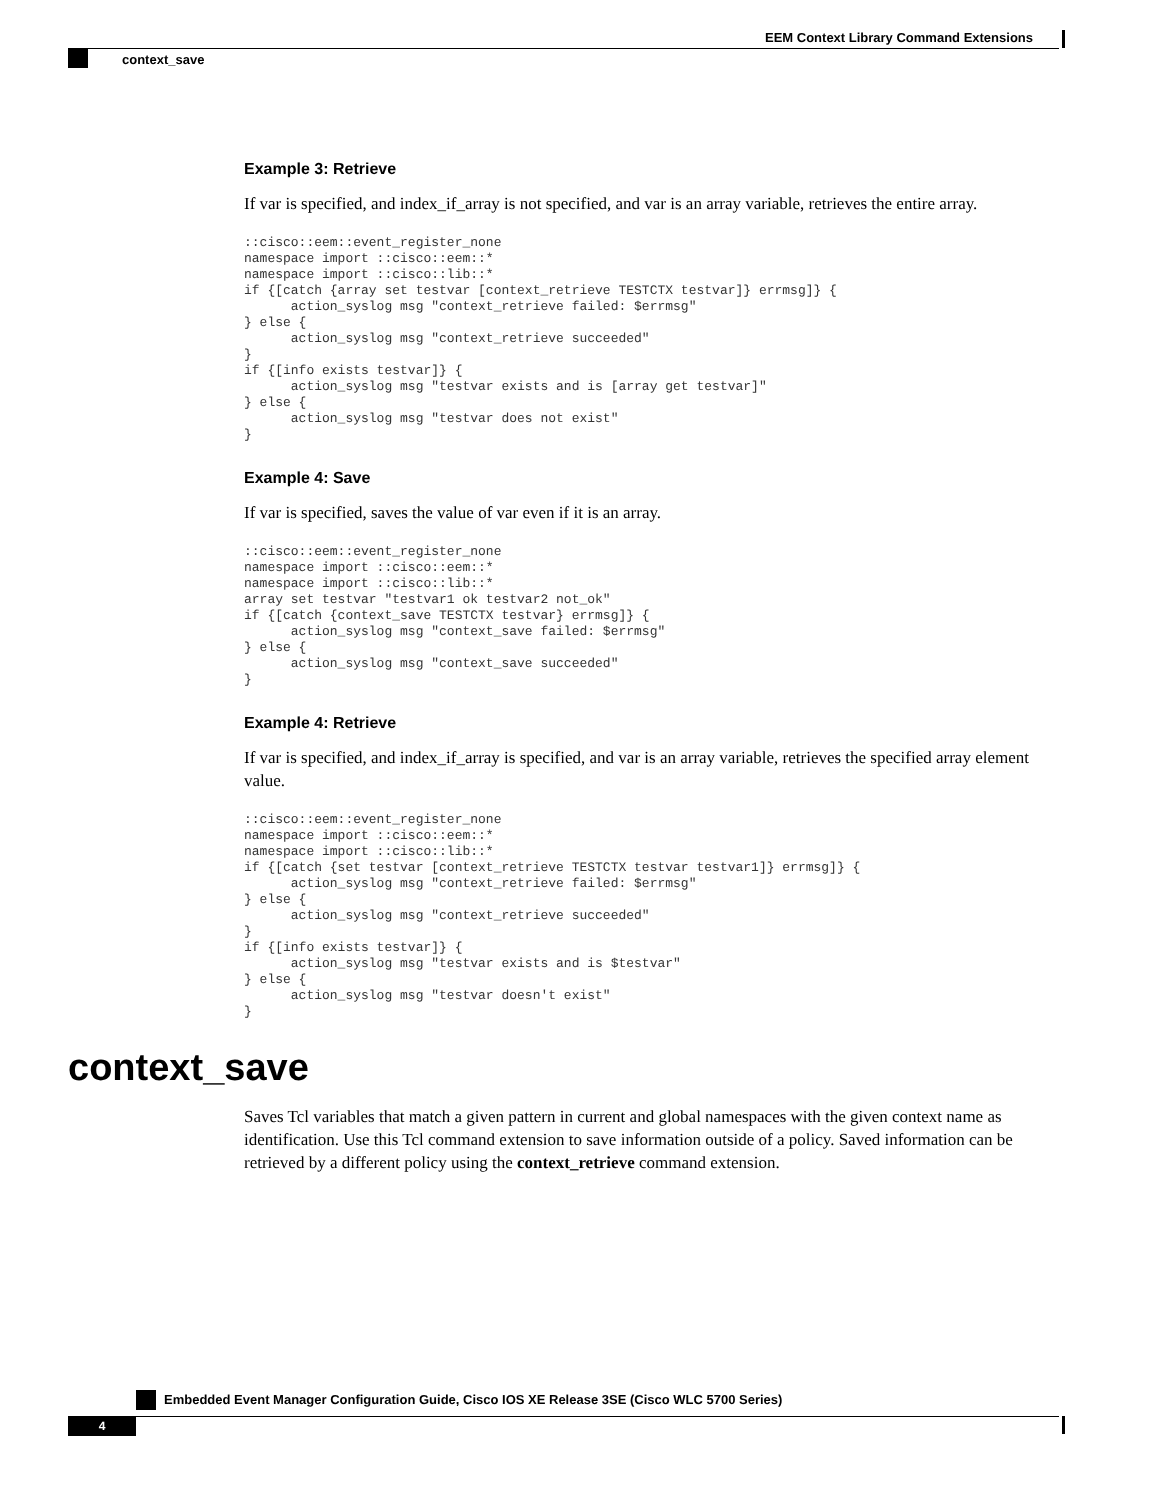EEM Context Library Command Extensions
context_save
Example 3: Retrieve
If var is specified, and index_if_array is not specified, and var is an array variable, retrieves the entire array.
::cisco::eem::event_register_none
namespace import ::cisco::eem::*
namespace import ::cisco::lib::*
if {[catch {array set testvar [context_retrieve TESTCTX testvar]} errmsg]} {
      action_syslog msg "context_retrieve failed: $errmsg"
} else {
      action_syslog msg "context_retrieve succeeded"
}
if {[info exists testvar]} {
      action_syslog msg "testvar exists and is [array get testvar]"
} else {
      action_syslog msg "testvar does not exist"
}
Example 4: Save
If var is specified, saves the value of var even if it is an array.
::cisco::eem::event_register_none
namespace import ::cisco::eem::*
namespace import ::cisco::lib::*
array set testvar "testvar1 ok testvar2 not_ok"
if {[catch {context_save TESTCTX testvar} errmsg]} {
      action_syslog msg "context_save failed: $errmsg"
} else {
      action_syslog msg "context_save succeeded"
}
Example 4: Retrieve
If var is specified, and index_if_array is specified, and var is an array variable, retrieves the specified array element value.
::cisco::eem::event_register_none
namespace import ::cisco::eem::*
namespace import ::cisco::lib::*
if {[catch {set testvar [context_retrieve TESTCTX testvar testvar1]} errmsg]} {
      action_syslog msg "context_retrieve failed: $errmsg"
} else {
      action_syslog msg "context_retrieve succeeded"
}
if {[info exists testvar]} {
      action_syslog msg "testvar exists and is $testvar"
} else {
      action_syslog msg "testvar doesn't exist"
}
context_save
Saves Tcl variables that match a given pattern in current and global namespaces with the given context name as identification. Use this Tcl command extension to save information outside of a policy. Saved information can be retrieved by a different policy using the context_retrieve command extension.
Embedded Event Manager Configuration Guide, Cisco IOS XE Release 3SE (Cisco WLC 5700 Series)
4